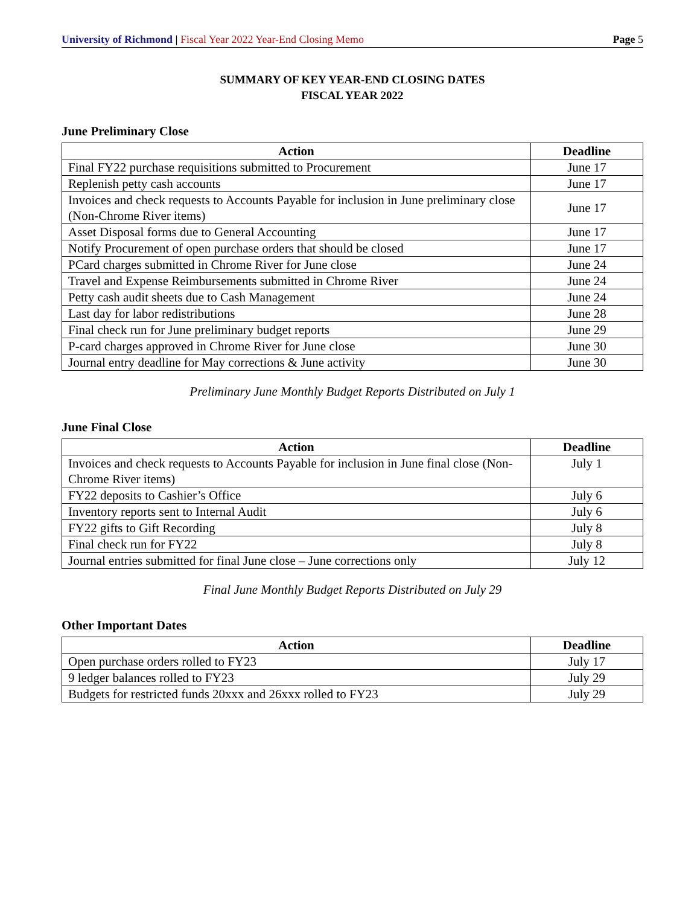University of Richmond | Fiscal Year 2022 Year-End Closing Memo
Page 5
SUMMARY OF KEY YEAR-END CLOSING DATES
FISCAL YEAR 2022
June Preliminary Close
| Action | Deadline |
| --- | --- |
| Final FY22 purchase requisitions submitted to Procurement | June 17 |
| Replenish petty cash accounts | June 17 |
| Invoices and check requests to Accounts Payable for inclusion in June preliminary close (Non-Chrome River items) | June 17 |
| Asset Disposal forms due to General Accounting | June 17 |
| Notify Procurement of open purchase orders that should be closed | June 17 |
| PCard charges submitted in Chrome River for June close | June 24 |
| Travel and Expense Reimbursements submitted in Chrome River | June 24 |
| Petty cash audit sheets due to Cash Management | June 24 |
| Last day for labor redistributions | June 28 |
| Final check run for June preliminary budget reports | June 29 |
| P-card charges approved in Chrome River for June close | June 30 |
| Journal entry deadline for May corrections & June activity | June 30 |
Preliminary June Monthly Budget Reports Distributed on July 1
June Final Close
| Action | Deadline |
| --- | --- |
| Invoices and check requests to Accounts Payable for inclusion in June final close (Non-Chrome River items) | July 1 |
| FY22 deposits to Cashier’s Office | July 6 |
| Inventory reports sent to Internal Audit | July 6 |
| FY22 gifts to Gift Recording | July 8 |
| Final check run for FY22 | July 8 |
| Journal entries submitted for final June close – June corrections only | July 12 |
Final June Monthly Budget Reports Distributed on July 29
Other Important Dates
| Action | Deadline |
| --- | --- |
| Open purchase orders rolled to FY23 | July 17 |
| 9 ledger balances rolled to FY23 | July 29 |
| Budgets for restricted funds 20xxx and 26xxx rolled to FY23 | July 29 |